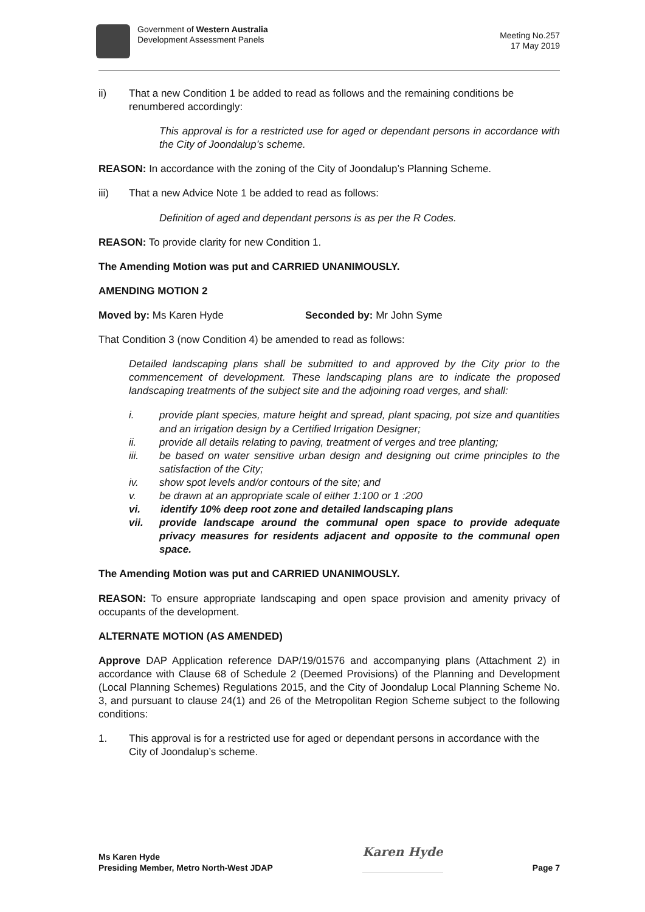Government of Western Australia
Development Assessment Panels
Meeting No.257
17 May 2019
ii) That a new Condition 1 be added to read as follows and the remaining conditions be renumbered accordingly:
This approval is for a restricted use for aged or dependant persons in accordance with the City of Joondalup’s scheme.
REASON: In accordance with the zoning of the City of Joondalup’s Planning Scheme.
iii) That a new Advice Note 1 be added to read as follows:
Definition of aged and dependant persons is as per the R Codes.
REASON: To provide clarity for new Condition 1.
The Amending Motion was put and CARRIED UNANIMOUSLY.
AMENDING MOTION 2
Moved by: Ms Karen Hyde Seconded by: Mr John Syme
That Condition 3 (now Condition 4) be amended to read as follows:
Detailed landscaping plans shall be submitted to and approved by the City prior to the commencement of development. These landscaping plans are to indicate the proposed landscaping treatments of the subject site and the adjoining road verges, and shall:
i. provide plant species, mature height and spread, plant spacing, pot size and quantities and an irrigation design by a Certified Irrigation Designer;
ii. provide all details relating to paving, treatment of verges and tree planting;
iii. be based on water sensitive urban design and designing out crime principles to the satisfaction of the City;
iv. show spot levels and/or contours of the site; and
v. be drawn at an appropriate scale of either 1:100 or 1 :200
vi. identify 10% deep root zone and detailed landscaping plans
vii. provide landscape around the communal open space to provide adequate privacy measures for residents adjacent and opposite to the communal open space.
The Amending Motion was put and CARRIED UNANIMOUSLY.
REASON: To ensure appropriate landscaping and open space provision and amenity privacy of occupants of the development.
ALTERNATE MOTION (AS AMENDED)
Approve DAP Application reference DAP/19/01576 and accompanying plans (Attachment 2) in accordance with Clause 68 of Schedule 2 (Deemed Provisions) of the Planning and Development (Local Planning Schemes) Regulations 2015, and the City of Joondalup Local Planning Scheme No. 3, and pursuant to clause 24(1) and 26 of the Metropolitan Region Scheme subject to the following conditions:
1. This approval is for a restricted use for aged or dependant persons in accordance with the City of Joondalup’s scheme.
Ms Karen Hyde
Presiding Member, Metro North-West JDAP
Karen Hyde
Page 7